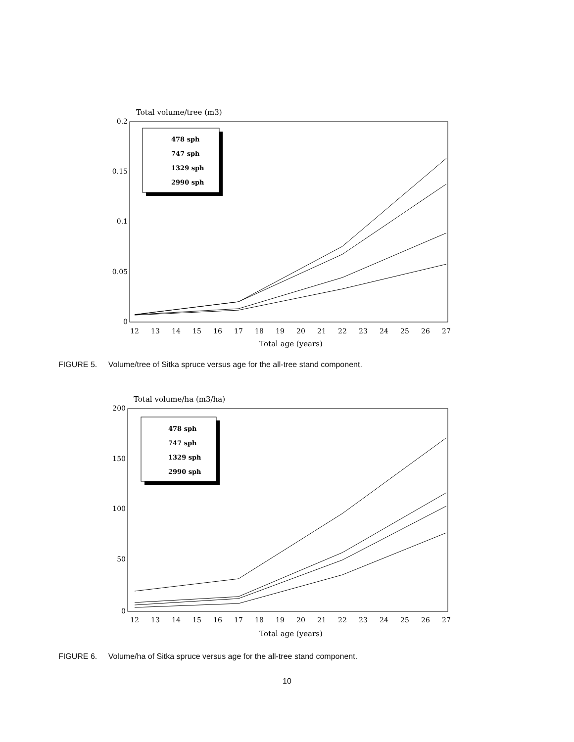Total volume/tree (m3)
0.2
0.15
0.1
0.05
0
12
13
14
15
16
17
18
19
20
21
22
23
24
25
26
27
Total age (years)
478 sph
747 sph
1329 sph
2990 sph
FIGURE 5. Volume/tree of Sitka spruce versus age for the all-tree stand component.
Total volume/ha (m3/ha)
200
150
100
50
0
12
13
14
15
16
17
18
19
20
21
22
23
24
25
26
27
Total age (years)
478 sph
747 sph
1329 sph
2990 sph
FIGURE 6. Volume/ha of Sitka spruce versus age for the all-tree stand component.
10